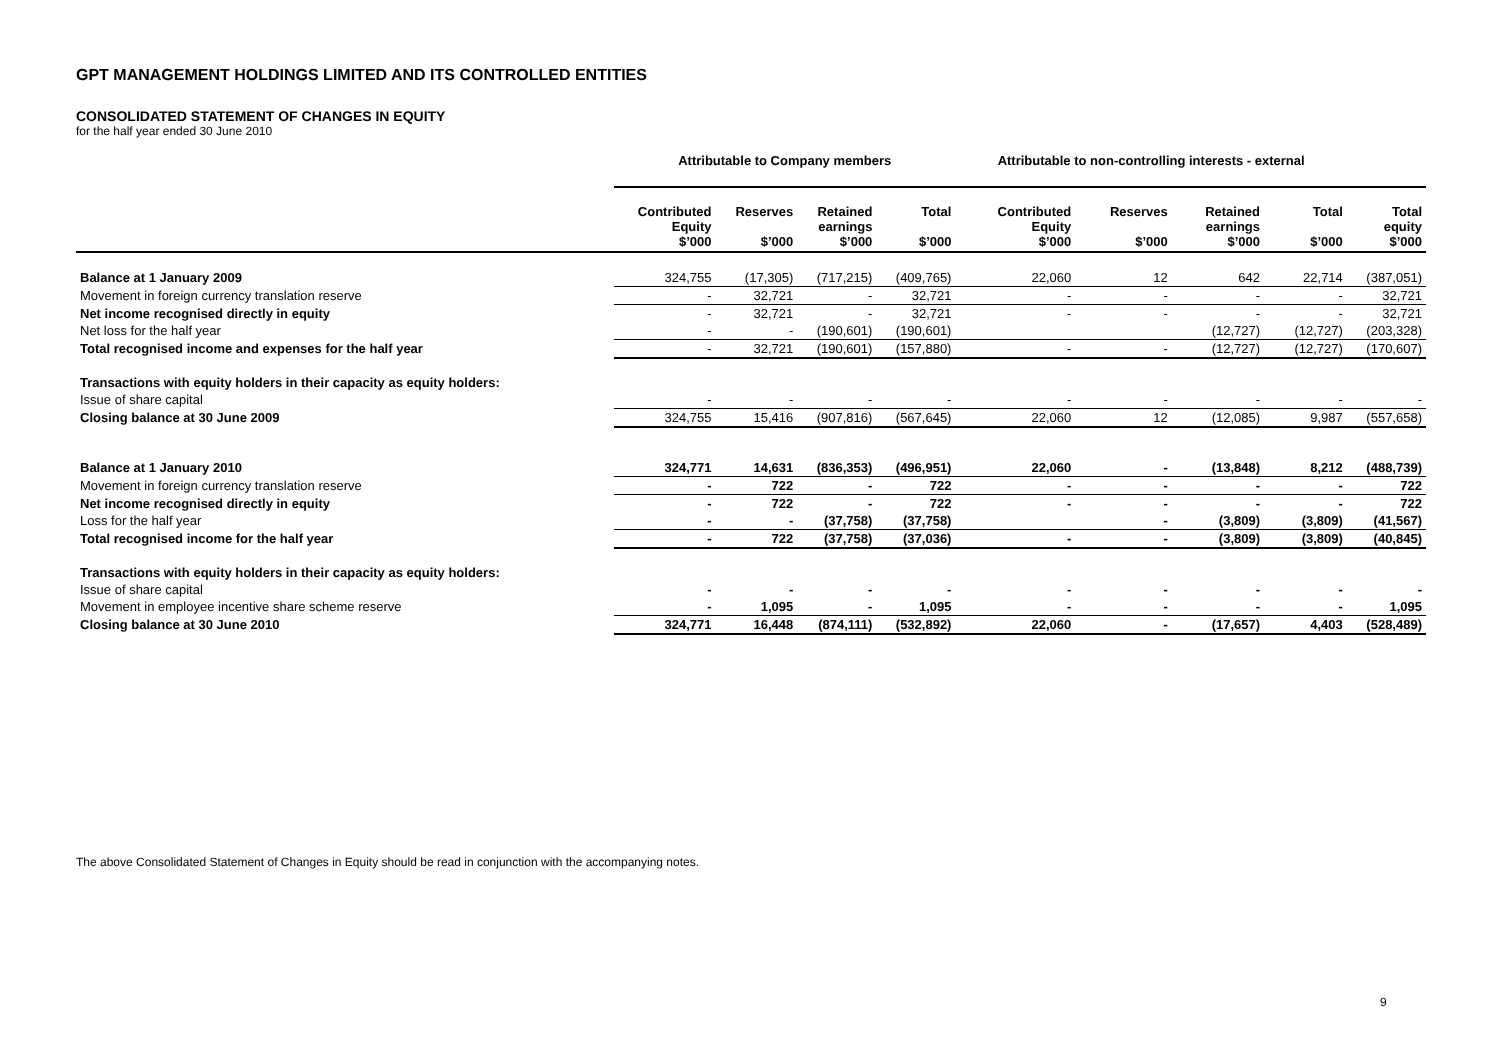GPT MANAGEMENT HOLDINGS LIMITED AND ITS CONTROLLED ENTITIES
CONSOLIDATED STATEMENT OF CHANGES IN EQUITY
for the half year ended 30 June 2010
| | Attributable to Company members | | | | Attributable to non-controlling interests - external | | | | |
| --- | --- | --- | --- | --- | --- | --- | --- | --- | --- |
| | Contributed Equity $’000 | Reserves $’000 | Retained earnings $’000 | Total $’000 | Contributed Equity $’000 | Reserves $’000 | Retained earnings $’000 | Total $’000 | Total equity $’000 |
| Balance at 1 January 2009 | 324,755 | (17,305) | (717,215) | (409,765) | 22,060 | 12 | 642 | 22,714 | (387,051) |
| Movement in foreign currency translation reserve | - | 32,721 | - | 32,721 | - | - | - | - | 32,721 |
| Net income recognised directly in equity | - | 32,721 | - | 32,721 | - | - | - | - | 32,721 |
| Net loss for the half year | - | - | (190,601) | (190,601) | | | (12,727) | (12,727) | (203,328) |
| Total recognised income and expenses for the half year | - | 32,721 | (190,601) | (157,880) | - | - | (12,727) | (12,727) | (170,607) |
| Transactions with equity holders in their capacity as equity holders: | | | | | | | | | |
| Issue of share capital | - | - | - | - | - | - | - | - | - |
| Closing balance at 30 June 2009 | 324,755 | 15,416 | (907,816) | (567,645) | 22,060 | 12 | (12,085) | 9,987 | (557,658) |
| Balance at 1 January 2010 | 324,771 | 14,631 | (836,353) | (496,951) | 22,060 | - | (13,848) | 8,212 | (488,739) |
| Movement in foreign currency translation reserve | - | 722 | - | 722 | - | - | - | - | 722 |
| Net income recognised directly in equity | - | 722 | - | 722 | - | - | - | - | 722 |
| Loss for the half year | - | - | (37,758) | (37,758) | | - | (3,809) | (3,809) | (41,567) |
| Total recognised income for the half year | - | 722 | (37,758) | (37,036) | - | - | (3,809) | (3,809) | (40,845) |
| Transactions with equity holders in their capacity as equity holders: | | | | | | | | | |
| Issue of share capital | - | - | - | - | - | - | - | - | - |
| Movement in employee incentive share scheme reserve | - | 1,095 | - | 1,095 | - | - | - | - | 1,095 |
| Closing balance at 30 June 2010 | 324,771 | 16,448 | (874,111) | (532,892) | 22,060 | - | (17,657) | 4,403 | (528,489) |
The above Consolidated Statement of Changes in Equity should be read in conjunction with the accompanying notes.
9